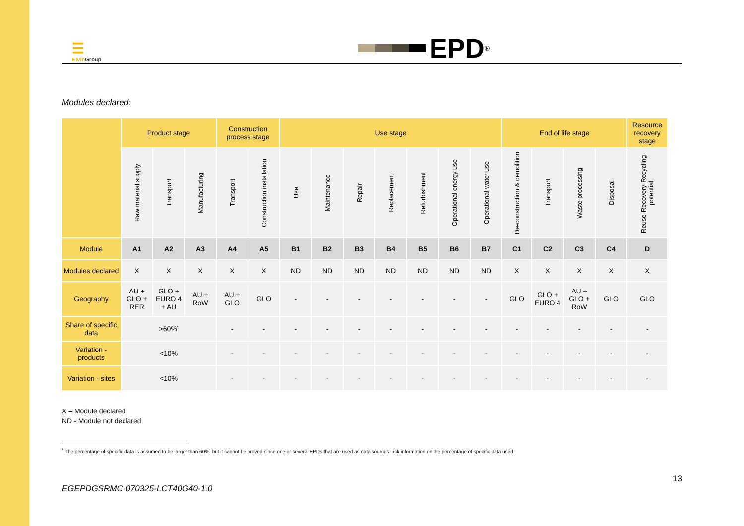☰
Elvin Group
EPD<sup>®</sup>
Modules declared:
| | Product stage | | | Construction process stage | | Use stage | | | | | | | End of life stage | | | | Resource recovery stage |
| --- | --- | --- | --- | --- | --- | --- | --- | --- | --- | --- | --- | --- | --- | --- | --- | --- | --- |
| | Raw material supply | Transport | Manufacturing | Transport | Construction installation | Use | Maintenance | Repair | Replacement | Refurbishment | Operational energy use | Operational water use | De-construction & demolition | Transport | Waste processing | Disposal | Reuse-Recovery-Recycling-potential |
| Module | A1 | A2 | A3 | A4 | A5 | B1 | B2 | B3 | B4 | B5 | B6 | B7 | C1 | C2 | C3 | C4 | D |
| Modules declared | X | X | X | X | X | ND | ND | ND | ND | ND | ND | ND | X | X | X | X | X |
| Geography | AU + GLO + RER | GLO + EURO 4 + AU | AU + RoW | AU + GLO | GLO | - | - | - | - | - | - | - | GLO | GLO + EURO 4 | AU + GLO + RoW | GLO | GLO |
| Share of specific data | >60%<sup>*</sup> | | | - | - | - | - | - | - | - | - | - | - | - | - | - | - |
| Variation - products | <10% | | | - | - | - | - | - | - | - | - | - | - | - | - | - | - |
| Variation - sites | <10% | | | - | - | - | - | - | - | - | - | - | - | - | - | - | - |
X – Module declared
ND - Module not declared
<sup>*</sup> The percentage of specific data is assumed to be larger than 60%, but it cannot be proved since one or several EPDs that are used as data sources lack information on the percentage of specific data used.
EGEPDGSRMC-070325-LCT40G40-1.0 13